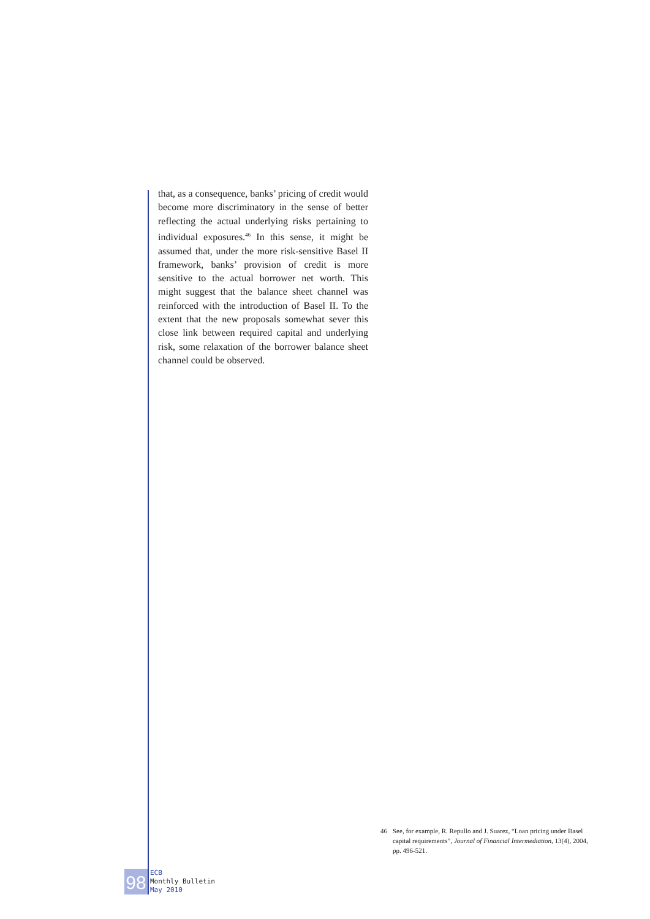that, as a consequence, banks’ pricing of credit would become more discriminatory in the sense of better reflecting the actual underlying risks pertaining to individual exposures.<sup>46</sup> In this sense, it might be assumed that, under the more risk-sensitive Basel II framework, banks’ provision of credit is more sensitive to the actual borrower net worth. This might suggest that the balance sheet channel was reinforced with the introduction of Basel II. To the extent that the new proposals somewhat sever this close link between required capital and underlying risk, some relaxation of the borrower balance sheet channel could be observed.
46 See, for example, R. Repullo and J. Suarez, “Loan pricing under Basel capital requirements”, Journal of Financial Intermediation, 13(4), 2004, pp. 496-521.
98
ECB
Monthly Bulletin
May 2010